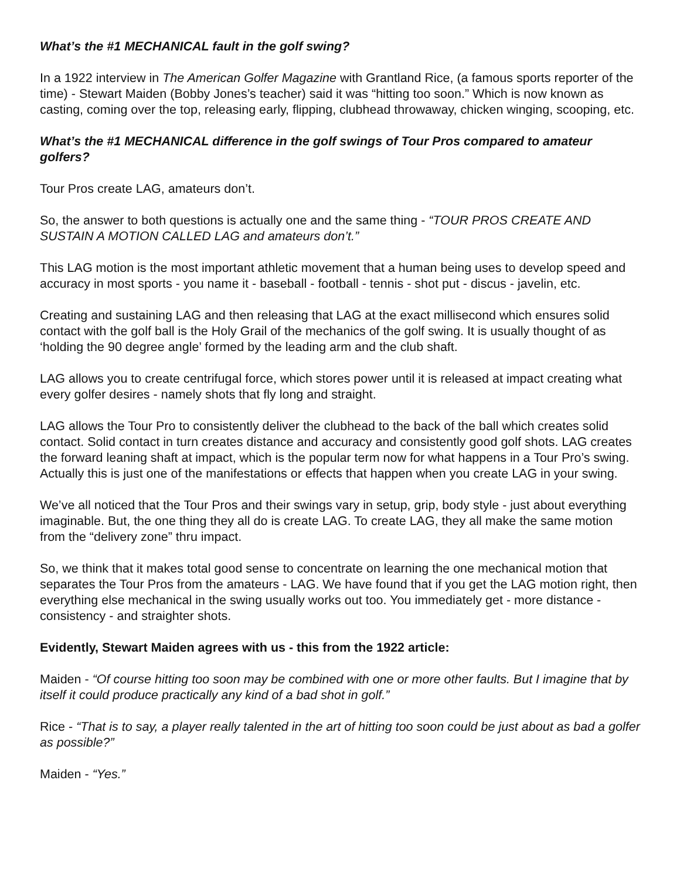What’s the #1 MECHANICAL fault in the golf swing?
In a 1922 interview in The American Golfer Magazine with Grantland Rice, (a famous sports reporter of the time) - Stewart Maiden (Bobby Jones’s teacher) said it was “hitting too soon.” Which is now known as casting, coming over the top, releasing early, flipping, clubhead throwaway, chicken winging, scooping, etc.
What’s the #1 MECHANICAL difference in the golf swings of Tour Pros compared to amateur golfers?
Tour Pros create LAG, amateurs don’t.
So, the answer to both questions is actually one and the same thing - “TOUR PROS CREATE AND SUSTAIN A MOTION CALLED LAG and amateurs don’t.”
This LAG motion is the most important athletic movement that a human being uses to develop speed and accuracy in most sports - you name it - baseball - football - tennis - shot put - discus - javelin, etc.
Creating and sustaining LAG and then releasing that LAG at the exact millisecond which ensures solid contact with the golf ball is the Holy Grail of the mechanics of the golf swing. It is usually thought of as ‘holding the 90 degree angle’ formed by the leading arm and the club shaft.
LAG allows you to create centrifugal force, which stores power until it is released at impact creating what every golfer desires - namely shots that fly long and straight.
LAG allows the Tour Pro to consistently deliver the clubhead to the back of the ball which creates solid contact. Solid contact in turn creates distance and accuracy and consistently good golf shots. LAG creates the forward leaning shaft at impact, which is the popular term now for what happens in a Tour Pro’s swing. Actually this is just one of the manifestations or effects that happen when you create LAG in your swing.
We’ve all noticed that the Tour Pros and their swings vary in setup, grip, body style - just about everything imaginable. But, the one thing they all do is create LAG. To create LAG, they all make the same motion from the “delivery zone” thru impact.
So, we think that it makes total good sense to concentrate on learning the one mechanical motion that separates the Tour Pros from the amateurs - LAG. We have found that if you get the LAG motion right, then everything else mechanical in the swing usually works out too. You immediately get - more distance - consistency - and straighter shots.
Evidently, Stewart Maiden agrees with us - this from the 1922 article:
Maiden - “Of course hitting too soon may be combined with one or more other faults. But I imagine that by itself it could produce practically any kind of a bad shot in golf.”
Rice - “That is to say, a player really talented in the art of hitting too soon could be just about as bad a golfer as possible?”
Maiden - “Yes.”